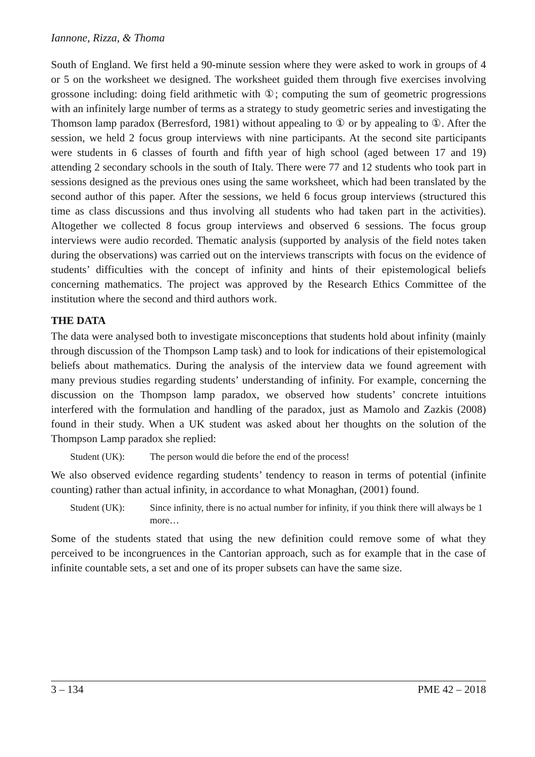Iannone, Rizza, & Thoma
South of England. We first held a 90-minute session where they were asked to work in groups of 4 or 5 on the worksheet we designed. The worksheet guided them through five exercises involving grossone including: doing field arithmetic with ①; computing the sum of geometric progressions with an infinitely large number of terms as a strategy to study geometric series and investigating the Thomson lamp paradox (Berresford, 1981) without appealing to ① or by appealing to ①. After the session, we held 2 focus group interviews with nine participants. At the second site participants were students in 6 classes of fourth and fifth year of high school (aged between 17 and 19) attending 2 secondary schools in the south of Italy. There were 77 and 12 students who took part in sessions designed as the previous ones using the same worksheet, which had been translated by the second author of this paper. After the sessions, we held 6 focus group interviews (structured this time as class discussions and thus involving all students who had taken part in the activities). Altogether we collected 8 focus group interviews and observed 6 sessions. The focus group interviews were audio recorded. Thematic analysis (supported by analysis of the field notes taken during the observations) was carried out on the interviews transcripts with focus on the evidence of students’ difficulties with the concept of infinity and hints of their epistemological beliefs concerning mathematics. The project was approved by the Research Ethics Committee of the institution where the second and third authors work.
THE DATA
The data were analysed both to investigate misconceptions that students hold about infinity (mainly through discussion of the Thompson Lamp task) and to look for indications of their epistemological beliefs about mathematics. During the analysis of the interview data we found agreement with many previous studies regarding students’ understanding of infinity. For example, concerning the discussion on the Thompson lamp paradox, we observed how students’ concrete intuitions interfered with the formulation and handling of the paradox, just as Mamolo and Zazkis (2008) found in their study. When a UK student was asked about her thoughts on the solution of the Thompson Lamp paradox she replied:
Student (UK): The person would die before the end of the process!
We also observed evidence regarding students’ tendency to reason in terms of potential (infinite counting) rather than actual infinity, in accordance to what Monaghan, (2001) found.
Student (UK): Since infinity, there is no actual number for infinity, if you think there will always be 1 more…
Some of the students stated that using the new definition could remove some of what they perceived to be incongruences in the Cantorian approach, such as for example that in the case of infinite countable sets, a set and one of its proper subsets can have the same size.
3 – 134 PME 42 – 2018